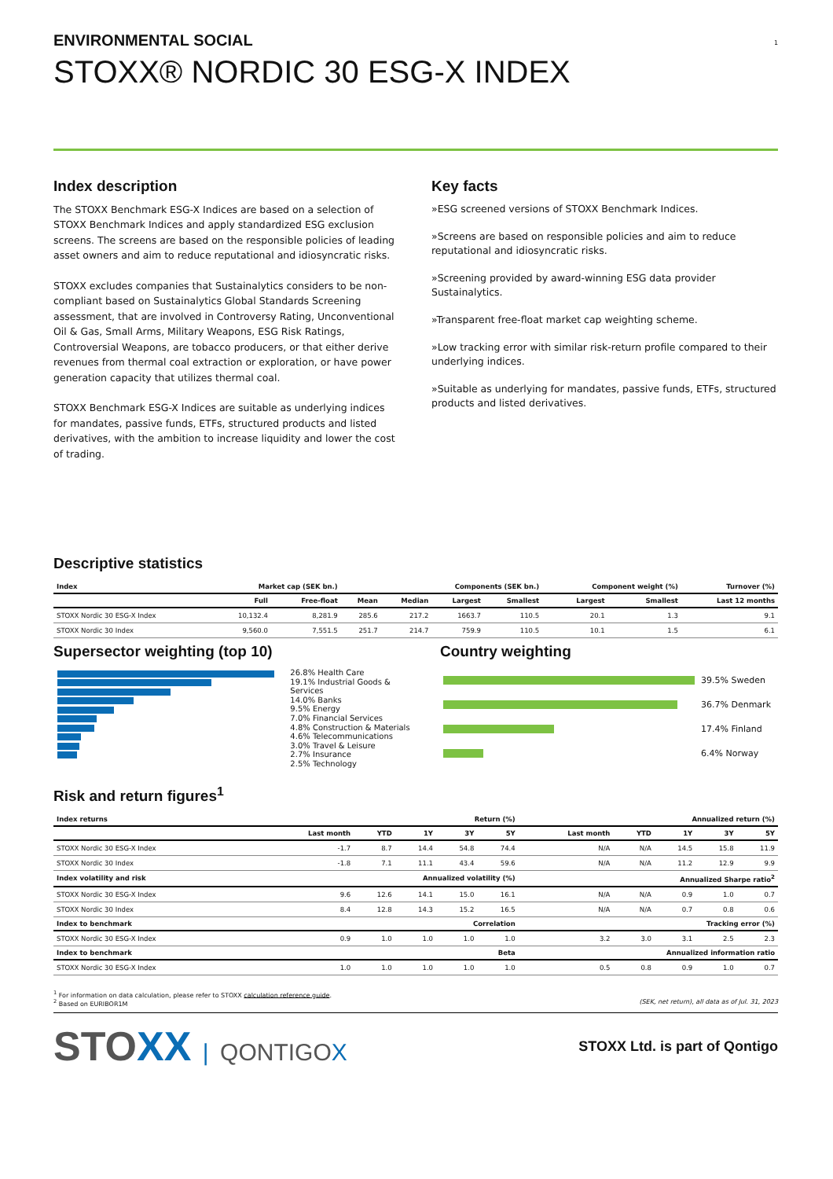1
ENVIRONMENTAL SOCIAL
STOXX® NORDIC 30 ESG-X INDEX
Index description
The STOXX Benchmark ESG-X Indices are based on a selection of STOXX Benchmark Indices and apply standardized ESG exclusion screens. The screens are based on the responsible policies of leading asset owners and aim to reduce reputational and idiosyncratic risks.
STOXX excludes companies that Sustainalytics considers to be non-compliant based on Sustainalytics Global Standards Screening assessment, that are involved in Controversy Rating, Unconventional Oil & Gas, Small Arms, Military Weapons, ESG Risk Ratings, Controversial Weapons, are tobacco producers, or that either derive revenues from thermal coal extraction or exploration, or have power generation capacity that utilizes thermal coal.
STOXX Benchmark ESG-X Indices are suitable as underlying indices for mandates, passive funds, ETFs, structured products and listed derivatives, with the ambition to increase liquidity and lower the cost of trading.
Key facts
»ESG screened versions of STOXX Benchmark Indices.
»Screens are based on responsible policies and aim to reduce reputational and idiosyncratic risks.
»Screening provided by award-winning ESG data provider Sustainalytics.
»Transparent free-float market cap weighting scheme.
»Low tracking error with similar risk-return profile compared to their underlying indices.
»Suitable as underlying for mandates, passive funds, ETFs, structured products and listed derivatives.
Descriptive statistics
| Index | Market cap (SEK bn.) | | Components (SEK bn.) | | | | Component weight (%) | | Turnover (%) |
| --- | --- | --- | --- | --- | --- | --- | --- | --- | --- |
| | Full | Free-float | Mean | Median | Largest | Smallest | Largest | Smallest | Last 12 months |
| STOXX Nordic 30 ESG-X Index | 10,132.4 | 8,281.9 | 285.6 | 217.2 | 1663.7 | 110.5 | 20.1 | 1.3 | 9.1 |
| STOXX Nordic 30 Index | 9,560.0 | 7,551.5 | 251.7 | 214.7 | 759.9 | 110.5 | 10.1 | 1.5 | 6.1 |
Supersector weighting (top 10)
26.8% Health Care
19.1% Industrial Goods & Services
14.0% Banks
9.5% Energy
7.0% Financial Services
4.8% Construction & Materials
4.6% Telecommunications
3.0% Travel & Leisure
2.7% Insurance
2.5% Technology
Country weighting
| | 39.5% Sweden |
| | 36.7% Denmark |
| | 17.4% Finland |
| | 6.4% Norway |
Risk and return figures<sup>1</sup>
| Index returns | Return (%) | | | | | Annualized return (%) | | | | |
| --- | --- | --- | --- | --- | --- | --- | --- | --- | --- | --- |
| | Last month | YTD | 1Y | 3Y | 5Y | Last month | YTD | 1Y | 3Y | 5Y |
| STOXX Nordic 30 ESG-X Index | -1.7 | 8.7 | 14.4 | 54.8 | 74.4 | N/A | N/A | 14.5 | 15.8 | 11.9 |
| STOXX Nordic 30 Index | -1.8 | 7.1 | 11.1 | 43.4 | 59.6 | N/A | N/A | 11.2 | 12.9 | 9.9 |
| Index volatility and risk | Annualized volatility (%) | | | | | Annualized Sharpe ratio<sup>2</sup> | | | | |
| STOXX Nordic 30 ESG-X Index | 9.6 | 12.6 | 14.1 | 15.0 | 16.1 | N/A | N/A | 0.9 | 1.0 | 0.7 |
| STOXX Nordic 30 Index | 8.4 | 12.8 | 14.3 | 15.2 | 16.5 | N/A | N/A | 0.7 | 0.8 | 0.6 |
| Index to benchmark | Correlation | | | | | Tracking error (%) | | | | |
| STOXX Nordic 30 ESG-X Index | 0.9 | 1.0 | 1.0 | 1.0 | 1.0 | 3.2 | 3.0 | 3.1 | 2.5 | 2.3 |
| Index to benchmark | Beta | | | | | Annualized information ratio | | | | |
| STOXX Nordic 30 ESG-X Index | 1.0 | 1.0 | 1.0 | 1.0 | 1.0 | 0.5 | 0.8 | 0.9 | 1.0 | 0.7 |
<sup>1</sup> For information on data calculation, please refer to STOXX calculation reference guide.
<sup>2</sup> Based on EURIBOR1M (SEK, net return), all data as of Jul. 31, 2023
STOXX | QONTIGOX
STOXX Ltd. is part of Qontigo